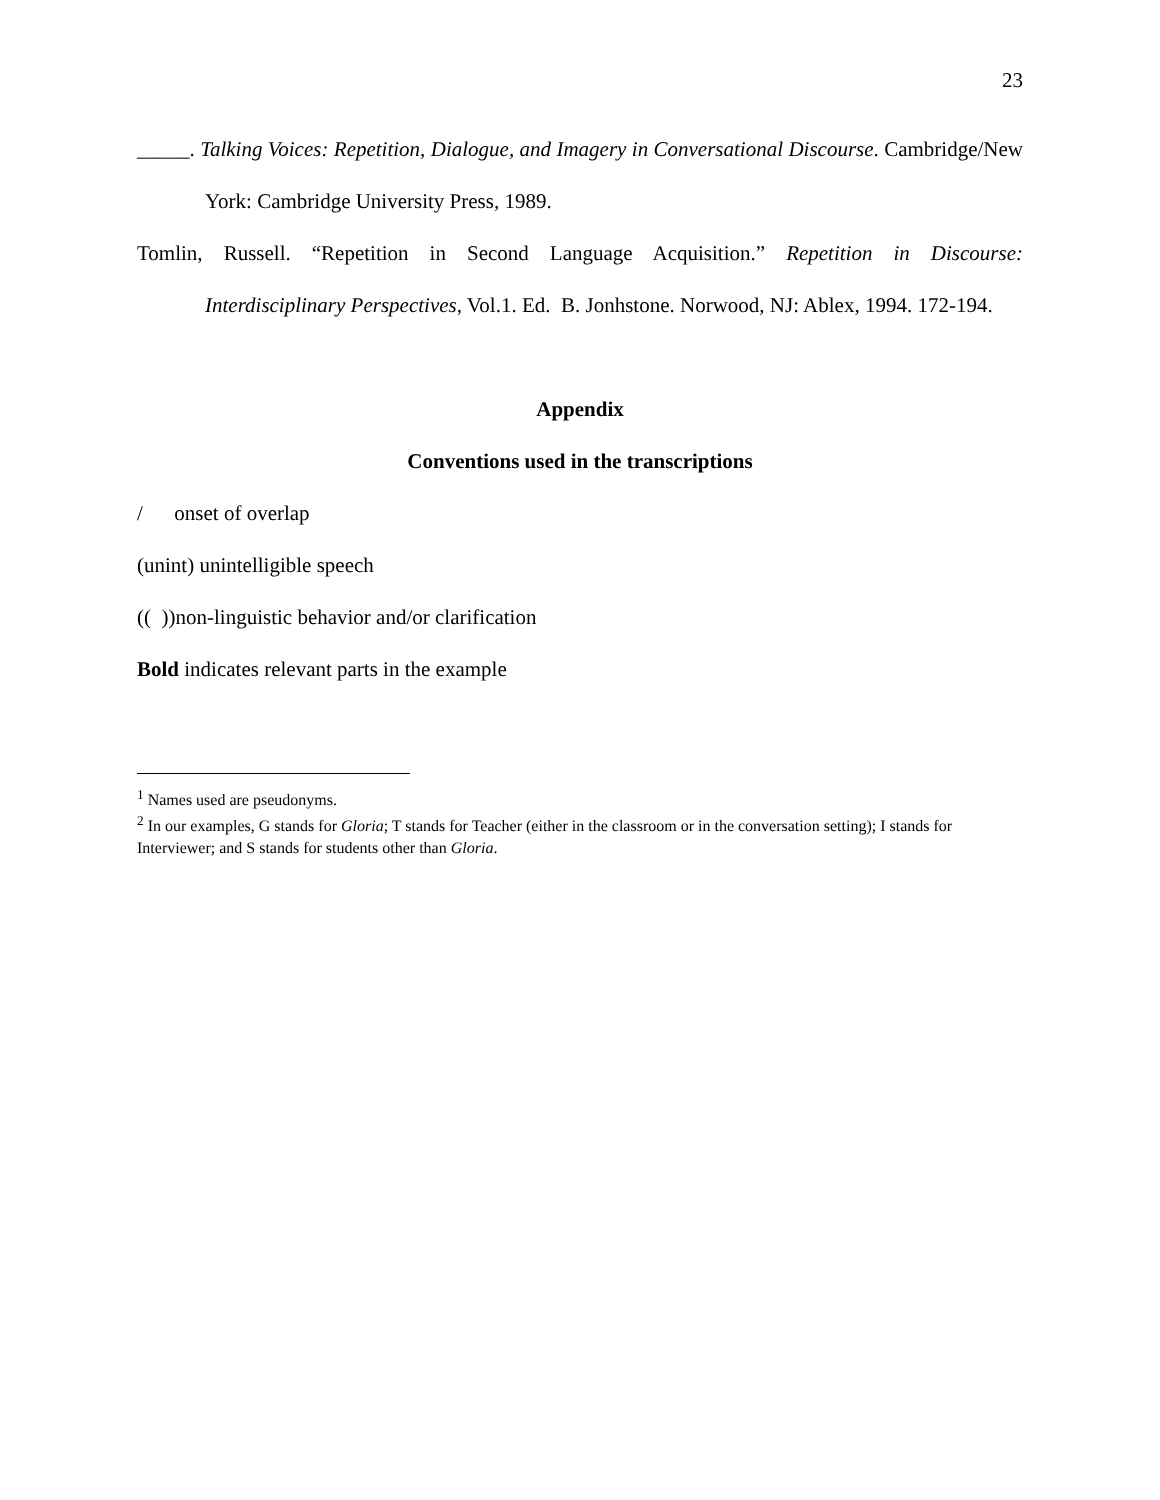23
_____. Talking Voices: Repetition, Dialogue, and Imagery in Conversational Discourse. Cambridge/New York: Cambridge University Press, 1989.
Tomlin, Russell. “Repetition in Second Language Acquisition.” Repetition in Discourse: Interdisciplinary Perspectives, Vol.1. Ed. B. Jonhstone. Norwood, NJ: Ablex, 1994. 172-194.
Appendix
Conventions used in the transcriptions
/ onset of overlap
(unint) unintelligible speech
(( ))non-linguistic behavior and/or clarification
Bold indicates relevant parts in the example
<sup>1</sup> Names used are pseudonyms.
<sup>2</sup> In our examples, G stands for Gloria; T stands for Teacher (either in the classroom or in the conversation setting); I stands for Interviewer; and S stands for students other than Gloria.